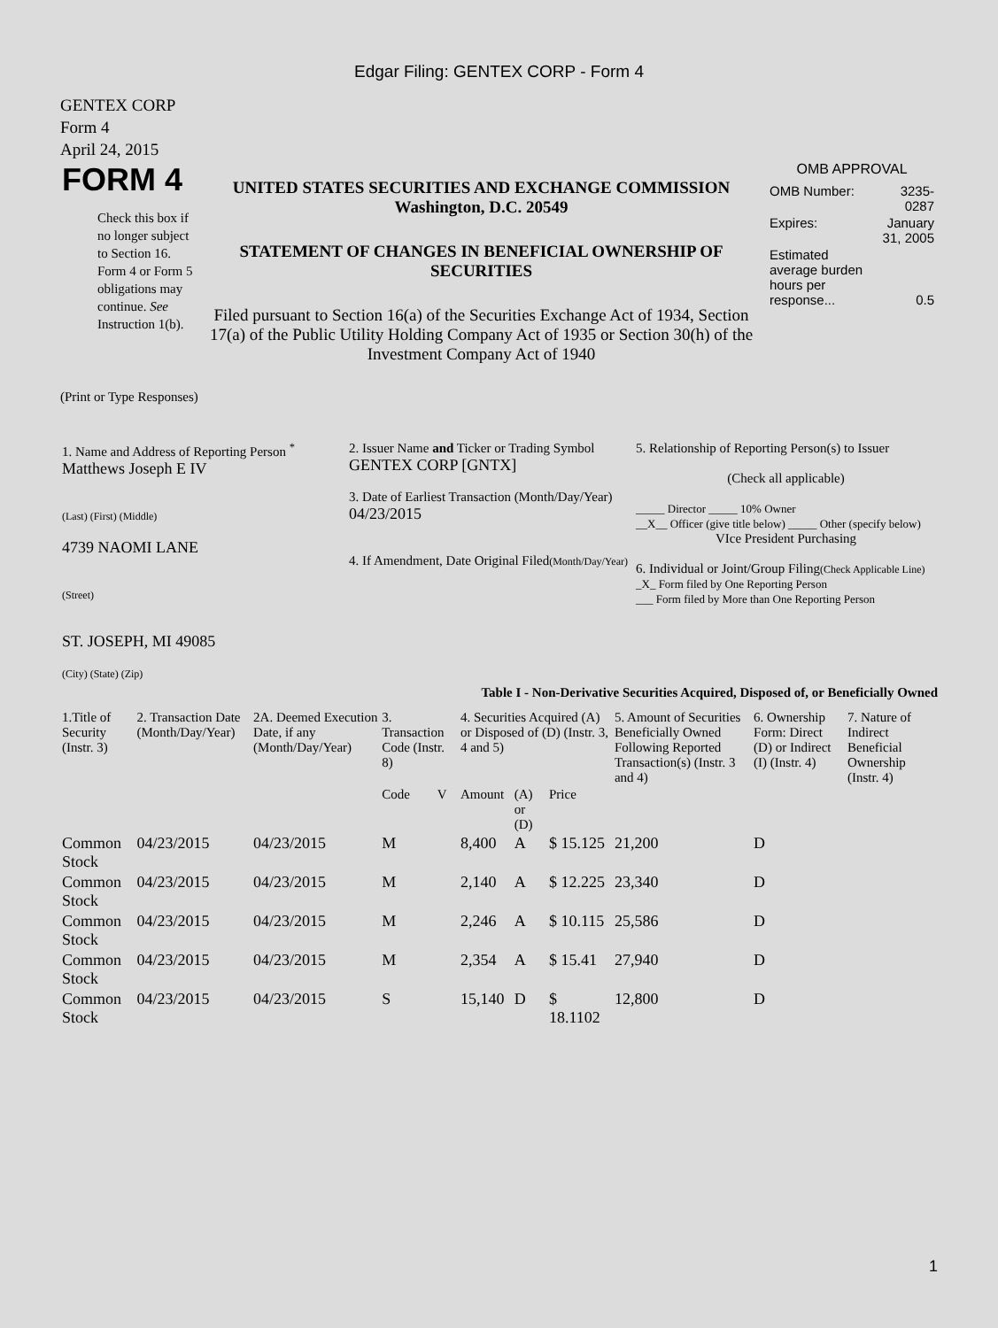Edgar Filing: GENTEX CORP - Form 4
GENTEX CORP
Form 4
April 24, 2015
| FORM 4 Check this box if no longer subject to Section 16. Form 4 or Form 5 obligations may continue. See Instruction 1(b). | UNITED STATES SECURITIES AND EXCHANGE COMMISSION Washington, D.C. 20549 STATEMENT OF CHANGES IN BENEFICIAL OWNERSHIP OF SECURITIES Filed pursuant to Section 16(a) of the Securities Exchange Act of 1934, Section 17(a) of the Public Utility Holding Company Act of 1935 or Section 30(h) of the Investment Company Act of 1940 | OMB APPROVAL / OMB Number: / 3235-0287 / / Expires: / January 31, 2005 / / Estimated average burden hours per response... / 0.5 / |
(Print or Type Responses)
| 1. Name and Address of Reporting Person <sup>*</sup> Matthews Joseph E IV (Last) (First) (Middle) 4739 NAOMI LANE (Street) ST. JOSEPH, MI 49085 (City) (State) (Zip) | 2. Issuer Name and Ticker or Trading Symbol GENTEX CORP [GNTX] 3. Date of Earliest Transaction (Month/Day/Year) 04/23/2015 4. If Amendment, Date Original Filed (Month/Day/Year) | 5. Relationship of Reporting Person(s) to Issuer (Check all applicable) _____ Director _____ 10% Owner __X__ Officer (give title below) _____ Other (specify below) VIce President Purchasing 6. Individual or Joint/Group Filing (Check Applicable Line) _X_ Form filed by One Reporting Person ___ Form filed by More than One Reporting Person |
Table I - Non-Derivative Securities Acquired, Disposed of, or Beneficially Owned
| 1.Title of Security (Instr. 3) | 2. Transaction Date (Month/Day/Year) | 2A. Deemed Execution Date, if any (Month/Day/Year) | 3. Transaction Code (Instr. 8) | | 4. Securities Acquired (A) or Disposed of (D) (Instr. 3, 4 and 5) | | | 5. Amount of Securities Beneficially Owned Following Reported Transaction(s) (Instr. 3 and 4) | 6. Ownership Form: Direct (D) or Indirect (I) (Instr. 4) | 7. Nature of Indirect Beneficial Ownership (Instr. 4) |
| --- | --- | --- | --- | --- | --- | --- | --- | --- | --- | --- |
| | | | Code | V | Amount | (A) or (D) | Price | | | |
| Common Stock | 04/23/2015 | 04/23/2015 | M | | 8,400 | A | $ 15.125 | 21,200 | D | |
| Common Stock | 04/23/2015 | 04/23/2015 | M | | 2,140 | A | $ 12.225 | 23,340 | D | |
| Common Stock | 04/23/2015 | 04/23/2015 | M | | 2,246 | A | $ 10.115 | 25,586 | D | |
| Common Stock | 04/23/2015 | 04/23/2015 | M | | 2,354 | A | $ 15.41 | 27,940 | D | |
| Common Stock | 04/23/2015 | 04/23/2015 | S | | 15,140 | D | $ 18.1102 | 12,800 | D | |
1